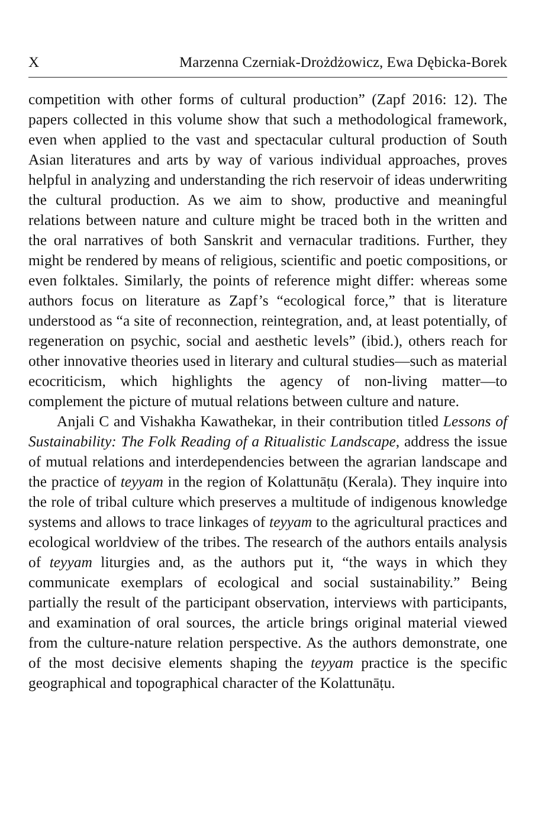X Marzenna Czerniak-Drożdżowicz, Ewa Dębicka-Borek
competition with other forms of cultural production” (Zapf 2016: 12). The papers collected in this volume show that such a methodological framework, even when applied to the vast and spectacular cultural production of South Asian literatures and arts by way of various individual approaches, proves helpful in analyzing and understanding the rich reservoir of ideas underwriting the cultural production. As we aim to show, productive and meaningful relations between nature and culture might be traced both in the written and the oral narratives of both Sanskrit and vernacular traditions. Further, they might be rendered by means of religious, scientific and poetic compositions, or even folktales. Similarly, the points of reference might differ: whereas some authors focus on literature as Zapf’s “ecological force,” that is literature understood as “a site of reconnection, reintegration, and, at least potentially, of regeneration on psychic, social and aesthetic levels” (ibid.), others reach for other innovative theories used in literary and cultural studies—such as material ecocriticism, which highlights the agency of non-living matter—to complement the picture of mutual relations between culture and nature.
Anjali C and Vishakha Kawathekar, in their contribution titled Lessons of Sustainability: The Folk Reading of a Ritualistic Landscape, address the issue of mutual relations and interdependencies between the agrarian landscape and the practice of teyyam in the region of Kolattunāṭu (Kerala). They inquire into the role of tribal culture which preserves a multitude of indigenous knowledge systems and allows to trace linkages of teyyam to the agricultural practices and ecological worldview of the tribes. The research of the authors entails analysis of teyyam liturgies and, as the authors put it, “the ways in which they communicate exemplars of ecological and social sustainability.” Being partially the result of the participant observation, interviews with participants, and examination of oral sources, the article brings original material viewed from the culture-nature relation perspective. As the authors demonstrate, one of the most decisive elements shaping the teyyam practice is the specific geographical and topographical character of the Kolattunāṭu.